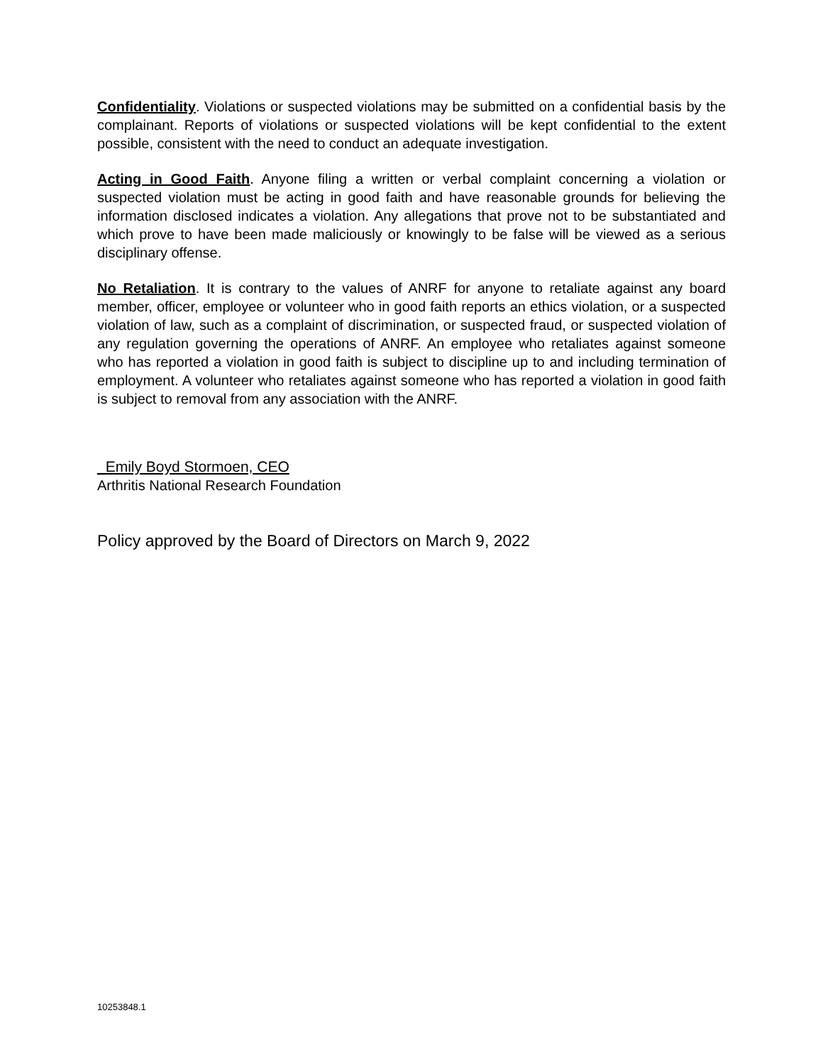Confidentiality. Violations or suspected violations may be submitted on a confidential basis by the complainant. Reports of violations or suspected violations will be kept confidential to the extent possible, consistent with the need to conduct an adequate investigation.
Acting in Good Faith. Anyone filing a written or verbal complaint concerning a violation or suspected violation must be acting in good faith and have reasonable grounds for believing the information disclosed indicates a violation. Any allegations that prove not to be substantiated and which prove to have been made maliciously or knowingly to be false will be viewed as a serious disciplinary offense.
No Retaliation. It is contrary to the values of ANRF for anyone to retaliate against any board member, officer, employee or volunteer who in good faith reports an ethics violation, or a suspected violation of law, such as a complaint of discrimination, or suspected fraud, or suspected violation of any regulation governing the operations of ANRF. An employee who retaliates against someone who has reported a violation in good faith is subject to discipline up to and including termination of employment. A volunteer who retaliates against someone who has reported a violation in good faith is subject to removal from any association with the ANRF.
_Emily Boyd Stormoen, CEO
Arthritis National Research Foundation
Policy approved by the Board of Directors on March 9, 2022
10253848.1